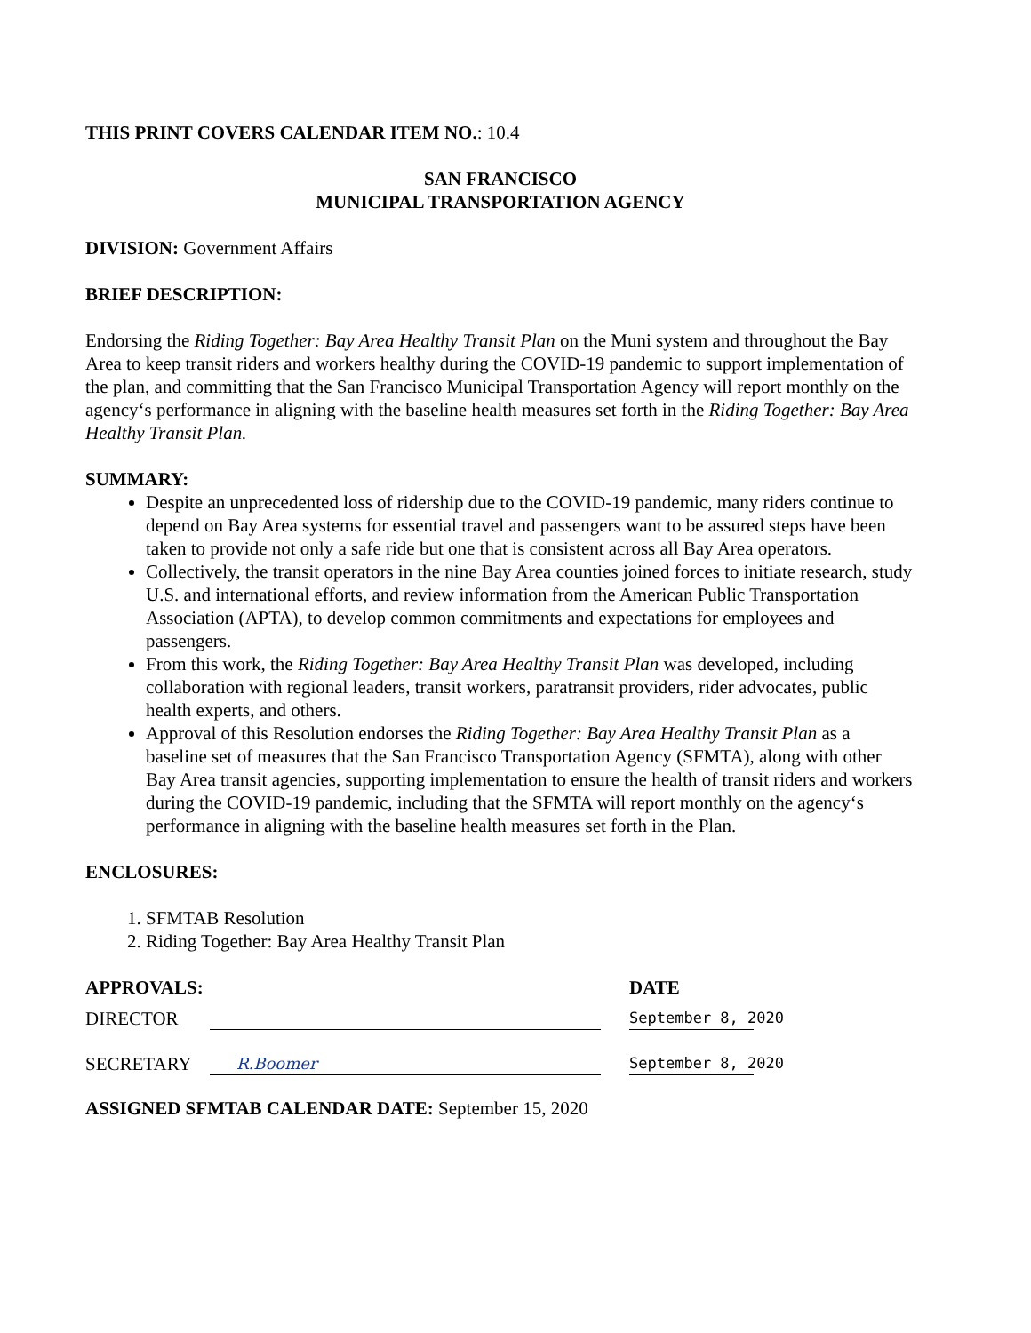THIS PRINT COVERS CALENDAR ITEM NO.: 10.4
SAN FRANCISCO
MUNICIPAL TRANSPORTATION AGENCY
DIVISION: Government Affairs
BRIEF DESCRIPTION:
Endorsing the Riding Together: Bay Area Healthy Transit Plan on the Muni system and throughout the Bay Area to keep transit riders and workers healthy during the COVID-19 pandemic to support implementation of the plan, and committing that the San Francisco Municipal Transportation Agency will report monthly on the agency‘s performance in aligning with the baseline health measures set forth in the Riding Together: Bay Area Healthy Transit Plan.
SUMMARY:
Despite an unprecedented loss of ridership due to the COVID-19 pandemic, many riders continue to depend on Bay Area systems for essential travel and passengers want to be assured steps have been taken to provide not only a safe ride but one that is consistent across all Bay Area operators.
Collectively, the transit operators in the nine Bay Area counties joined forces to initiate research, study U.S. and international efforts, and review information from the American Public Transportation Association (APTA), to develop common commitments and expectations for employees and passengers.
From this work, the Riding Together: Bay Area Healthy Transit Plan was developed, including collaboration with regional leaders, transit workers, paratransit providers, rider advocates, public health experts, and others.
Approval of this Resolution endorses the Riding Together: Bay Area Healthy Transit Plan as a baseline set of measures that the San Francisco Transportation Agency (SFMTA), along with other Bay Area transit agencies, supporting implementation to ensure the health of transit riders and workers during the COVID-19 pandemic, including that the SFMTA will report monthly on the agency‘s performance in aligning with the baseline health measures set forth in the Plan.
ENCLOSURES:
1. SFMTAB Resolution
2. Riding Together: Bay Area Healthy Transit Plan
APPROVALS: DATE
DIRECTOR September 8, 2020
SECRETARY R.Boomer September 8, 2020
ASSIGNED SFMTAB CALENDAR DATE: September 15, 2020